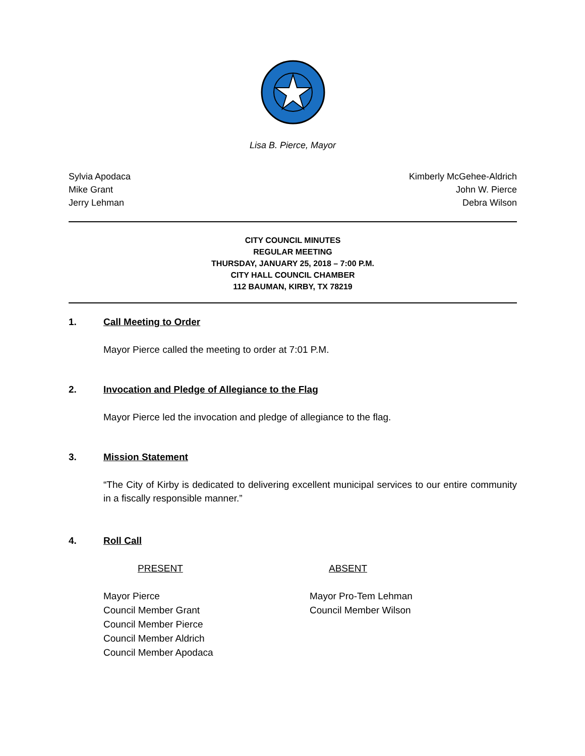Lisa B. Pierce, Mayor
Sylvia Apodaca
Mike Grant
Jerry Lehman
Kimberly McGehee-Aldrich
John W. Pierce
Debra Wilson
CITY COUNCIL MINUTES
REGULAR MEETING
THURSDAY, JANUARY 25, 2018 – 7:00 P.M.
CITY HALL COUNCIL CHAMBER
112 BAUMAN, KIRBY, TX 78219
1. Call Meeting to Order
Mayor Pierce called the meeting to order at 7:01 P.M.
2. Invocation and Pledge of Allegiance to the Flag
Mayor Pierce led the invocation and pledge of allegiance to the flag.
3. Mission Statement
“The City of Kirby is dedicated to delivering excellent municipal services to our entire community in a fiscally responsible manner.”
4. Roll Call
PRESENT ABSENT
Mayor Pierce
Council Member Grant
Council Member Pierce
Council Member Aldrich
Council Member Apodaca
Mayor Pro-Tem Lehman
Council Member Wilson